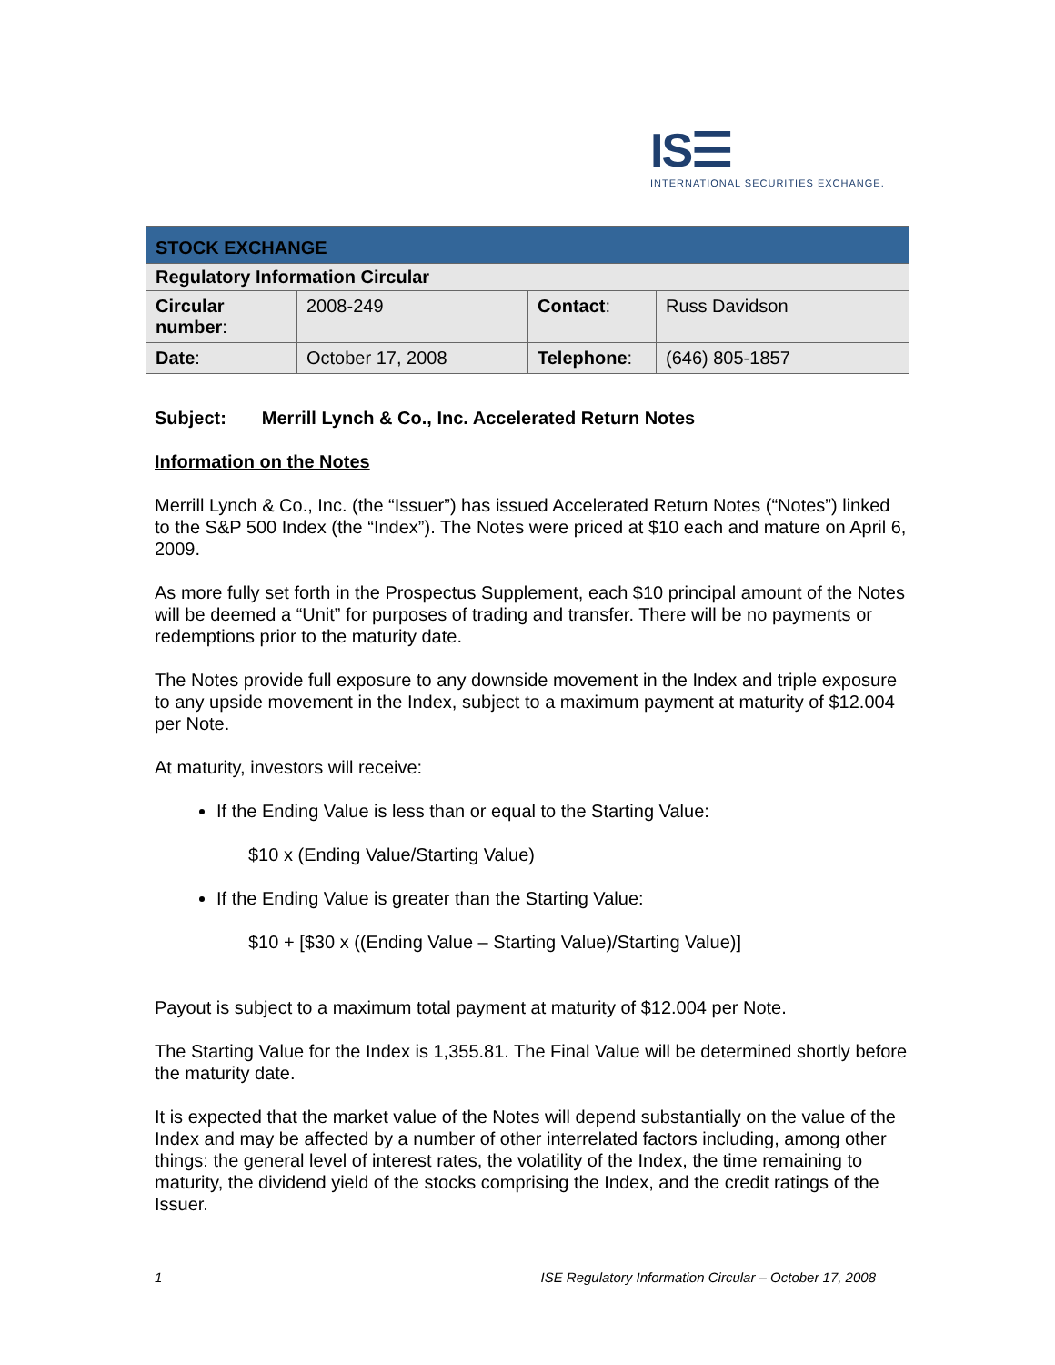IS☰
INTERNATIONAL SECURITIES EXCHANGE.
| STOCK EXCHANGE | | | |
| Regulatory Information Circular | | | |
| Circular number : | 2008-249 | Contact : | Russ Davidson |
| Date : | October 17, 2008 | Telephone : | (646) 805-1857 |
Subject: Merrill Lynch & Co., Inc. Accelerated Return Notes
Information on the Notes
Merrill Lynch & Co., Inc. (the “Issuer”) has issued Accelerated Return Notes (“Notes”) linked to the S&P 500 Index (the “Index”). The Notes were priced at $10 each and mature on April 6, 2009.
As more fully set forth in the Prospectus Supplement, each $10 principal amount of the Notes will be deemed a “Unit” for purposes of trading and transfer. There will be no payments or redemptions prior to the maturity date.
The Notes provide full exposure to any downside movement in the Index and triple exposure to any upside movement in the Index, subject to a maximum payment at maturity of $12.004 per Note.
At maturity, investors will receive:
If the Ending Value is less than or equal to the Starting Value:
$10 x (Ending Value/Starting Value)
If the Ending Value is greater than the Starting Value:
$10 + [$30 x ((Ending Value – Starting Value)/Starting Value)]
Payout is subject to a maximum total payment at maturity of $12.004 per Note.
The Starting Value for the Index is 1,355.81. The Final Value will be determined shortly before the maturity date.
It is expected that the market value of the Notes will depend substantially on the value of the Index and may be affected by a number of other interrelated factors including, among other things: the general level of interest rates, the volatility of the Index, the time remaining to maturity, the dividend yield of the stocks comprising the Index, and the credit ratings of the Issuer.
1 ISE Regulatory Information Circular – October 17, 2008